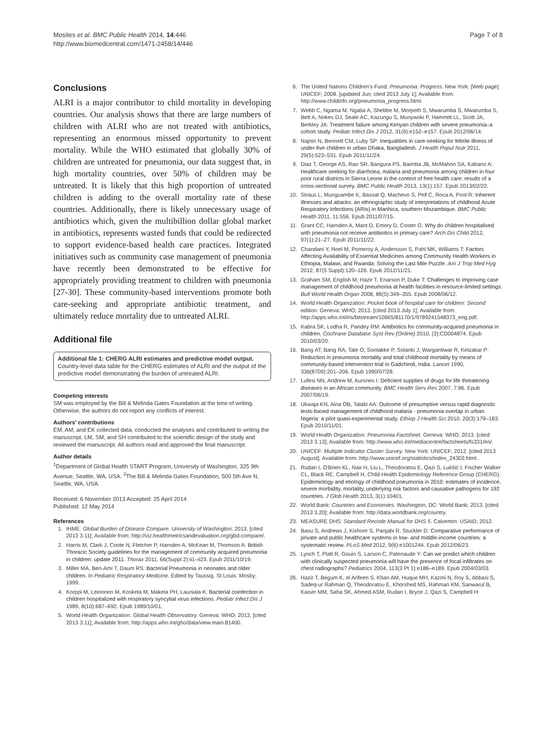Mosites et al. BMC Public Health 2014, 14:446
http://www.biomedcentral.com/1471-2458/14/446
Page 7 of 8
Conclusions
ALRI is a major contributor to child mortality in developing countries. Our analysis shows that there are large numbers of children with ALRI who are not treated with antibiotics, representing an enormous missed opportunity to prevent mortality. While the WHO estimated that globally 30% of children are untreated for pneumonia, our data suggest that, in high mortality countries, over 50% of children may be untreated. It is likely that this high proportion of untreated children is adding to the overall mortality rate of these countries. Additionally, there is likely unnecessary usage of antibiotics which, given the multibillion dollar global market in antibiotics, represents wasted funds that could be redirected to support evidence-based health care practices. Integrated initiatives such as community case management of pneumonia have recently been demonstrated to be effective for appropriately providing treatment to children with pneumonia [27-30]. These community-based interventions promote both care-seeking and appropriate antibiotic treatment, and ultimately reduce mortality due to untreated ALRI.
Additional file
Additional file 1: CHERG ALRI estimates and predictive model output. Country-level data table for the CHERG estimates of ALRI and the output of the predictive model demonstrating the burden of untreated ALRI.
Competing interests
SM was employed by the Bill & Melinda Gates Foundation at the time of writing. Otherwise, the authors do not report any conflicts of interest.
Authors’ contributions
EM, AM, and EK collected data, conducted the analyses and contributed to writing the manuscript. LM, SM, and SH contributed to the scientific design of the study and reviewed the manuscript. All authors read and approved the final manuscript.
Author details
<sup>1</sup> Department of Global Health START Program, University of Washington, 325 9th Avenue, Seattle, WA, USA. <sup>2</sup>The Bill & Melinda Gates Foundation, 500 5th Ave N, Seattle, WA, USA.
Received: 6 November 2013 Accepted: 25 April 2014
Published: 12 May 2014
References
1. IHME: Global Burden of Disease Compare. University of Washington; 2013. [cited 2013 3.11]; Available from: http://viz.healthmetricsandevaluation.org/gbd-compare/.
2. Harris M, Clark J, Coote N, Fletcher P, Harnden A, McKean M, Thomson A: British Thoracic Society guidelines for the management of community acquired pneumonia in children: update 2011. Thorax 2011, 66(Suppl 2):ii1–ii23. Epub 2011/10/19.
3. Miller MA, Ben-Ami T, Daum RS: Bacterial Pneumonia in neonates and older children. In Pediatric Respiratory Medicine. Edited by Taussig. St Louis: Mosby; 1999.
4. Korppi M, Leinonen M, Koskela M, Makela PH, Launiala K: Bacterial coinfection in children hospitalized with respiratory syncytial virus infections. Pediatr Infect Dis J 1989, 8(10):687–692. Epub 1989/10/01.
5. World Health Organization: Global Health Observatory. Geneva: WHO; 2013. [cited 2013 3.11]; Available from: http://apps.who.int/gho/data/view.main.81400.
6. The United Nations Children’s Fund: Pneumonia: Progress. New York: [Web page] UNICEF; 2008. [updated Jun; cited 2013 July 1]; Available from: http://www.childinfo.org/pneumonia_progress.html.
7. Webb C, Ngama M, Ngatia A, Shebbe M, Morpeth S, Mwarumba S, Mwarumba S, Bett A, Nokes DJ, Seale AC, Kazungu S, Munywoki P, Hammitt LL, Scott JA, Berkley JA: Treatment failure among Kenyan children with severe pneumonia–a cohort study. Pediatr Infect Dis J 2012, 31(9):e152–e157. Epub 2012/06/14.
8. Najnin N, Bennett CM, Luby SP: Inequalities in care-seeking for febrile illness of under-five children in urban Dhaka, Bangladesh. J Health Popul Nutr 2011, 29(5):523–531. Epub 2011/11/24.
9. Diaz T, George AS, Rao SR, Bangura PS, Baimba JB, McMahon SA, Kabano A: Healthcare seeking for diarrhoea, malaria and pneumonia among children in four poor rural districts in Sierra Leone in the context of free health care: results of a cross-sectional survey. BMC Public Health 2013, 13(1):157. Epub 2013/02/22.
10. Straus L, Munguambe K, Bassat Q, Machevo S, Pell C, Roca A, Pool R: Inherent illnesses and attacks: an ethnographic study of interpretations of childhood Acute Respiratory Infections (ARIs) in Manhica, southern Mozambique. BMC Public Health 2011, 11:556. Epub 2011/07/15.
11. Grant CC, Harnden A, Mant D, Emery D, Coster G: Why do children hospitalised with pneumonia not receive antibiotics in primary care? Arch Dis Child 2012, 97(1):21–27. Epub 2011/11/22.
12. Chandani Y, Noel M, Pomeroy A, Andersson S, Pahl MK, Williams T: Factors Affecting Availability of Essential Medicines among Community Health Workers in Ethiopia, Malawi, and Rwanda: Solving the Last Mile Puzzle. Am J Trop Med Hyg 2012, 87(5 Suppl):120–126. Epub 2012/11/21.
13. Graham SM, English M, Hazir T, Enarson P, Duke T: Challenges to improving case management of childhood pneumonia at health facilities in resource-limited settings. Bull World Health Organ 2008, 86(5):349–355. Epub 2008/06/12.
14. World Health Organization: Pocket book of hospital care for children: Second edition. Geneva: WHO; 2013. [cited 2013 July 1]; Available from: http://apps.who.int/iris/bitstream/10665/81170/1/9789241548373_eng.pdf.
15. Kabra SK, Lodha R, Pandey RM: Antibiotics for community-acquired pneumonia in children. Cochrane Database Syst Rev (Online) 2010, (3):CD004874. Epub 2010/03/20.
16. Bang AT, Bang RA, Tale O, Sontakke P, Solanki J, Wargantiwar R, Kelzakar P: Reduction in pneumonia mortality and total childhood mortality by means of community-based intervention trial in Gadchiroli, India. Lancet 1990, 336(8709):201–206. Epub 1990/07/28.
17. Lufesi NN, Andrew M, Aursnes I: Deficient supplies of drugs for life threatening diseases in an African community. BMC Health Serv Res 2007, 7:86. Epub 2007/06/19.
18. Ukwaja KN, Aina OB, Talabi AA: Outcome of presumptive versus rapid diagnostic tests-based management of childhood malaria - pneumonia overlap in urban Nigeria: a pilot quasi-experimental study. Ethiop J Health Sci 2010, 20(3):179–183. Epub 2010/11/01.
19. World Health Organization: Pneumonia Factsheet. Geneva: WHO; 2013. [cited 2013 3.13]; Available from: http://www.who.int/mediacentre/factsheets/fs331/en/.
20. UNICEF: Multiple Indicator Cluster Survey. New York: UNICEF; 2012. [cited 2013 August]; Available from: http://www.unicef.org/statistics/index_24302.html.
21. Rudan I, O'Brien KL, Nair H, Liu L, Theodoratou E, Qazi S, Lukšić I, Fischer Walker CL, Black RE, Campbell H, Child Health Epidemiology Reference Group (CHERG): Epidemiology and etiology of childhood pneumonia in 2010: estimates of incidence, severe morbidity, mortality, underlying risk factors and causative pathogens for 192 countries. J Glob Health 2013, 3(1):10401.
22. World Bank: Countries and Economies. Washington, DC: World Bank; 2013. [cited 2013 3.20]; Available from: http://data.worldbank.org/country.
23. MEASURE DHS: Standard Recode Manual for DHS 5. Calverton: USAID; 2012.
24. Basu S, Andrews J, Kishore S, Panjabi R, Stuckler D: Comparative performance of private and public healthcare systems in low- and middle-income countries: a systematic review. PLoS Med 2012, 9(6):e1001244. Epub 2012/06/23.
25. Lynch T, Platt R, Gouin S, Larson C, Patenaude Y: Can we predict which children with clinically suspected pneumonia will have the presence of focal infiltrates on chest radiographs? Pediatrics 2004, 113(3 Pt 1):e186–e189. Epub 2004/03/03.
26. Hazir T, Begum K, el Arifeen S, Khan AM, Huque MH, Kazmi N, Roy S, Abbasi S, Sadeq-ur Rahman Q, Theodoratou E, Khorshed MS, Rahman KM, Sanwarul B, Kaiser MM, Saha SK, Ahmed ASM, Rudan I, Bryce J, Qazi S, Campbell H: